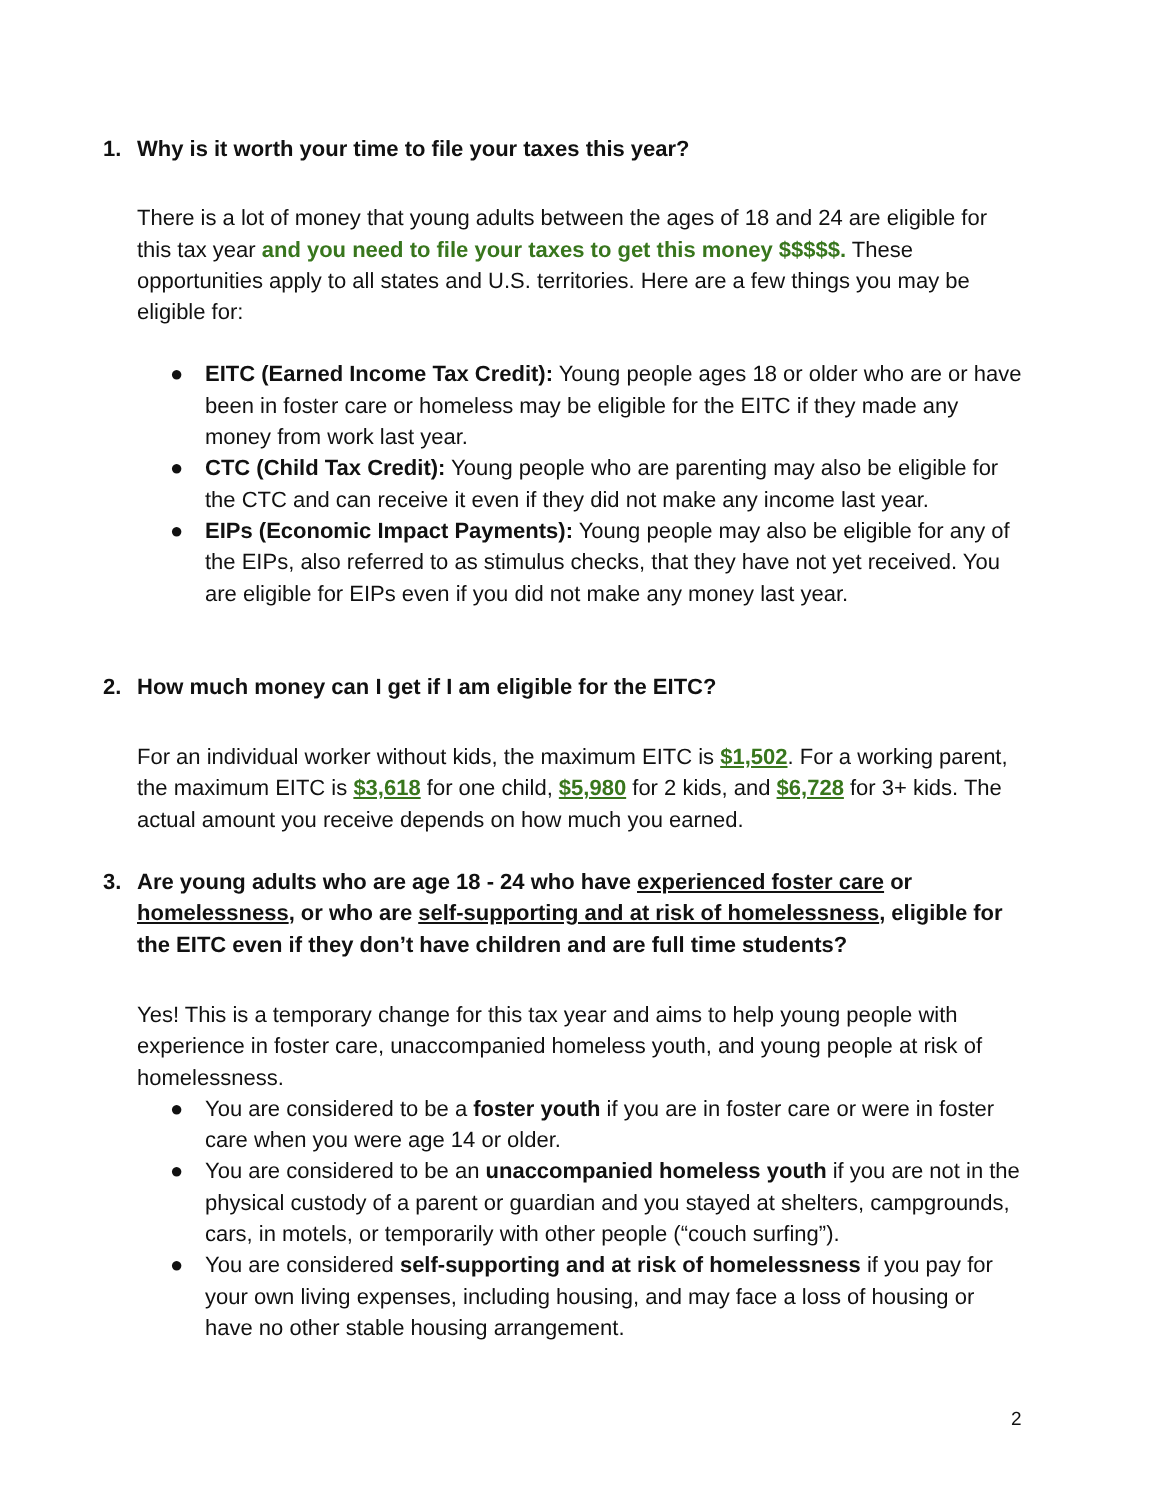1. Why is it worth your time to file your taxes this year?
There is a lot of money that young adults between the ages of 18 and 24 are eligible for this tax year and you need to file your taxes to get this money $$$$$. These opportunities apply to all states and U.S. territories. Here are a few things you may be eligible for:
● EITC (Earned Income Tax Credit): Young people ages 18 or older who are or have been in foster care or homeless may be eligible for the EITC if they made any money from work last year.
● CTC (Child Tax Credit): Young people who are parenting may also be eligible for the CTC and can receive it even if they did not make any income last year.
● EIPs (Economic Impact Payments): Young people may also be eligible for any of the EIPs, also referred to as stimulus checks, that they have not yet received. You are eligible for EIPs even if you did not make any money last year.
2. How much money can I get if I am eligible for the EITC?
For an individual worker without kids, the maximum EITC is $1,502. For a working parent, the maximum EITC is $3,618 for one child, $5,980 for 2 kids, and $6,728 for 3+ kids. The actual amount you receive depends on how much you earned.
3. Are young adults who are age 18 - 24 who have experienced foster care or homelessness, or who are self-supporting and at risk of homelessness, eligible for the EITC even if they don’t have children and are full time students?
Yes! This is a temporary change for this tax year and aims to help young people with experience in foster care, unaccompanied homeless youth, and young people at risk of homelessness.
● You are considered to be a foster youth if you are in foster care or were in foster care when you were age 14 or older.
● You are considered to be an unaccompanied homeless youth if you are not in the physical custody of a parent or guardian and you stayed at shelters, campgrounds, cars, in motels, or temporarily with other people (“couch surfing”).
● You are considered self-supporting and at risk of homelessness if you pay for your own living expenses, including housing, and may face a loss of housing or have no other stable housing arrangement.
2